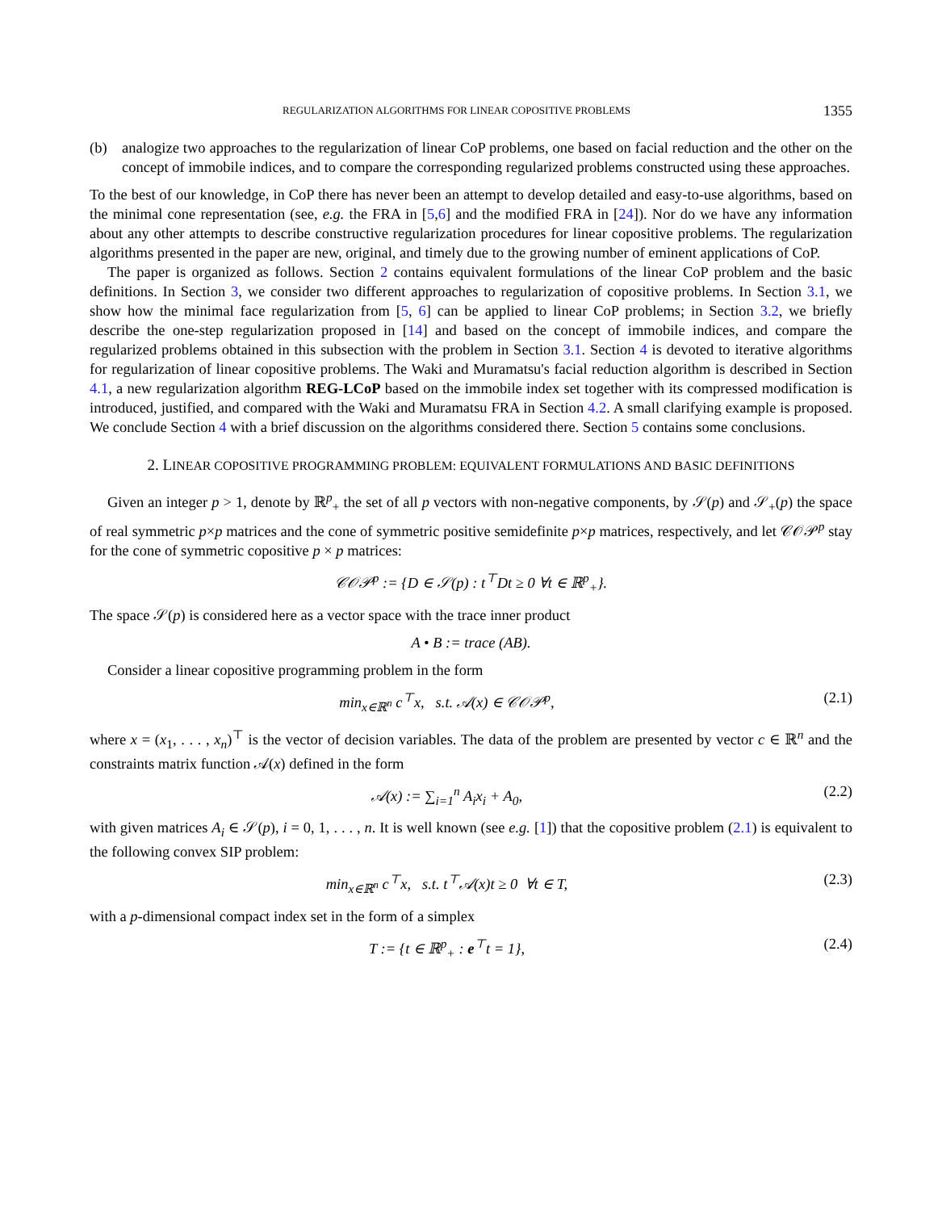REGULARIZATION ALGORITHMS FOR LINEAR COPOSITIVE PROBLEMS 1355
(b) analogize two approaches to the regularization of linear CoP problems, one based on facial reduction and the other on the concept of immobile indices, and to compare the corresponding regularized problems constructed using these approaches.
To the best of our knowledge, in CoP there has never been an attempt to develop detailed and easy-to-use algorithms, based on the minimal cone representation (see, e.g. the FRA in [5,6] and the modified FRA in [24]). Nor do we have any information about any other attempts to describe constructive regularization procedures for linear copositive problems. The regularization algorithms presented in the paper are new, original, and timely due to the growing number of eminent applications of CoP.
The paper is organized as follows. Section 2 contains equivalent formulations of the linear CoP problem and the basic definitions. In Section 3, we consider two different approaches to regularization of copositive problems. In Section 3.1, we show how the minimal face regularization from [5, 6] can be applied to linear CoP problems; in Section 3.2, we briefly describe the one-step regularization proposed in [14] and based on the concept of immobile indices, and compare the regularized problems obtained in this subsection with the problem in Section 3.1. Section 4 is devoted to iterative algorithms for regularization of linear copositive problems. The Waki and Muramatsu's facial reduction algorithm is described in Section 4.1, a new regularization algorithm REG-LCoP based on the immobile index set together with its compressed modification is introduced, justified, and compared with the Waki and Muramatsu FRA in Section 4.2. A small clarifying example is proposed. We conclude Section 4 with a brief discussion on the algorithms considered there. Section 5 contains some conclusions.
2. LINEAR COPOSITIVE PROGRAMMING PROBLEM: EQUIVALENT FORMULATIONS AND BASIC DEFINITIONS
Given an integer p > 1, denote by ℝ<sup>p</sup><sub>+</sub> the set of all p vectors with non-negative components, by 𝒮(p) and 𝒮<sub>+</sub>(p) the space of real symmetric p×p matrices and the cone of symmetric positive semidefinite p×p matrices, respectively, and let 𝒞𝒪𝒫<sup>p</sup> stay for the cone of symmetric copositive p × p matrices:
𝒞𝒪𝒫<sup>p</sup> := {D ∈ 𝒮(p) : t<sup>⊤</sup>Dt ≥ 0 ∀t ∈ ℝ<sup>p</sup><sub>+</sub>}.
The space 𝒮(p) is considered here as a vector space with the trace inner product
A • B := trace (AB).
Consider a linear copositive programming problem in the form
min<sub>x∈ℝ<sup>n</sup></sub> c<sup>⊤</sup>x, s.t. 𝒜(x) ∈ 𝒞𝒪𝒫<sup>p</sup>, (2.1)
where x = (x<sub>1</sub>, . . . , x<sub>n</sub>)<sup>⊤</sup> is the vector of decision variables. The data of the problem are presented by vector c ∈ ℝ<sup>n</sup> and the constraints matrix function 𝒜(x) defined in the form
𝒜(x) := ∑<sub>i=1</sub><sup>n</sup> A<sub>i</sub>x<sub>i</sub> + A<sub>0</sub>, (2.2)
with given matrices A<sub>i</sub> ∈ 𝒮(p), i = 0, 1, . . . , n. It is well known (see e.g. [1]) that the copositive problem (2.1) is equivalent to the following convex SIP problem:
min<sub>x∈ℝ<sup>n</sup></sub> c<sup>⊤</sup>x, s.t. t<sup>⊤</sup>𝒜(x)t ≥ 0 ∀t ∈ T, (2.3)
with a p-dimensional compact index set in the form of a simplex
T := {t ∈ ℝ<sup>p</sup><sub>+</sub> : e<sup>⊤</sup>t = 1}, (2.4)